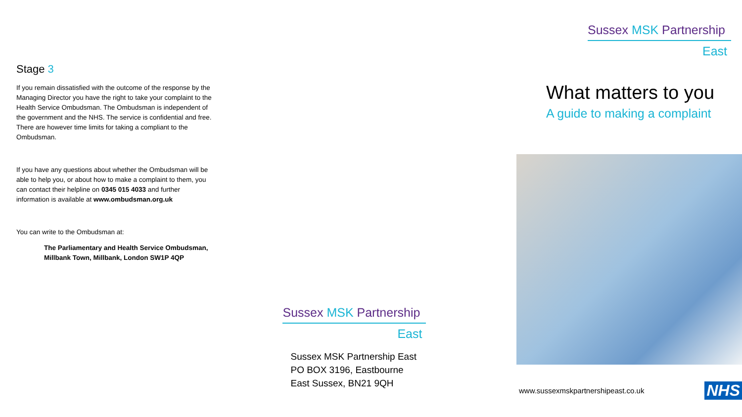Stage 3
If you remain dissatisfied with the outcome of the response by the Managing Director you have the right to take your complaint to the Health Service Ombudsman. The Ombudsman is independent of the government and the NHS. The service is confidential and free. There are however time limits for taking a compliant to the Ombudsman.
If you have any questions about whether the Ombudsman will be able to help you, or about how to make a complaint to them, you can contact their helpline on 0345 015 4033 and further information is available at www.ombudsman.org.uk
You can write to the Ombudsman at:
The Parliamentary and Health Service Ombudsman,
Millbank Town, Millbank, London SW1P 4QP
Sussex MSK Partnership
East
Sussex MSK Partnership East
PO BOX 3196, Eastbourne
East Sussex, BN21 9QH
Sussex MSK Partnership
East
What matters to you
A guide to making a complaint
www.sussexmskpartnershipeast.co.uk NHS